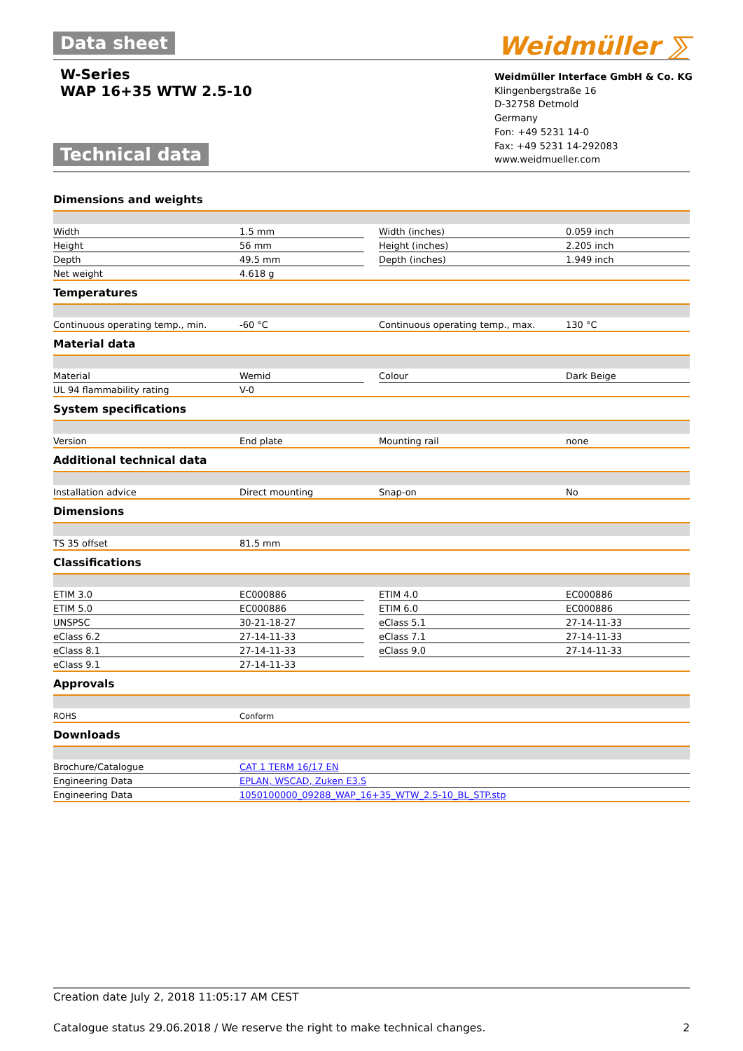Data sheet
W-Series
WAP 16+35 WTW 2.5-10
Weidmüller ⅀
Technical data
Weidmüller Interface GmbH & Co. KG
Klingenbergstraße 16
D-32758 Detmold
Germany
Fon: +49 5231 14-0
Fax: +49 5231 14-292083
www.weidmueller.com
Dimensions and weights
| Width | 1.5 mm | | Width (inches) | 0.059 inch |
| Height | 56 mm | | Height (inches) | 2.205 inch |
| Depth | 49.5 mm | | Depth (inches) | 1.949 inch |
| Net weight | 4.618 g | | | |
Temperatures
| Continuous operating temp., min. | -60 °C | | Continuous operating temp., max. | 130 °C |
Material data
| Material | Wemid | | Colour | Dark Beige |
| UL 94 flammability rating | V-0 | | | |
System specifications
| Version | End plate | | Mounting rail | none |
Additional technical data
| Installation advice | Direct mounting | | Snap-on | No |
Dimensions
| TS 35 offset | 81.5 mm | | | |
Classifications
| ETIM 3.0 | EC000886 | | ETIM 4.0 | EC000886 |
| ETIM 5.0 | EC000886 | | ETIM 6.0 | EC000886 |
| UNSPSC | 30-21-18-27 | | eClass 5.1 | 27-14-11-33 |
| eClass 6.2 | 27-14-11-33 | | eClass 7.1 | 27-14-11-33 |
| eClass 8.1 | 27-14-11-33 | | eClass 9.0 | 27-14-11-33 |
| eClass 9.1 | 27-14-11-33 | | | |
Approvals
| ROHS | Conform |
Downloads
| Brochure/Catalogue | CAT 1 TERM 16/17 EN |
| Engineering Data | EPLAN, WSCAD, Zuken E3.S |
| Engineering Data | 1050100000_09288_WAP_16+35_WTW_2.5-10_BL_STP.stp |
Creation date July 2, 2018 11:05:17 AM CEST
Catalogue status 29.06.2018 / We reserve the right to make technical changes. 2